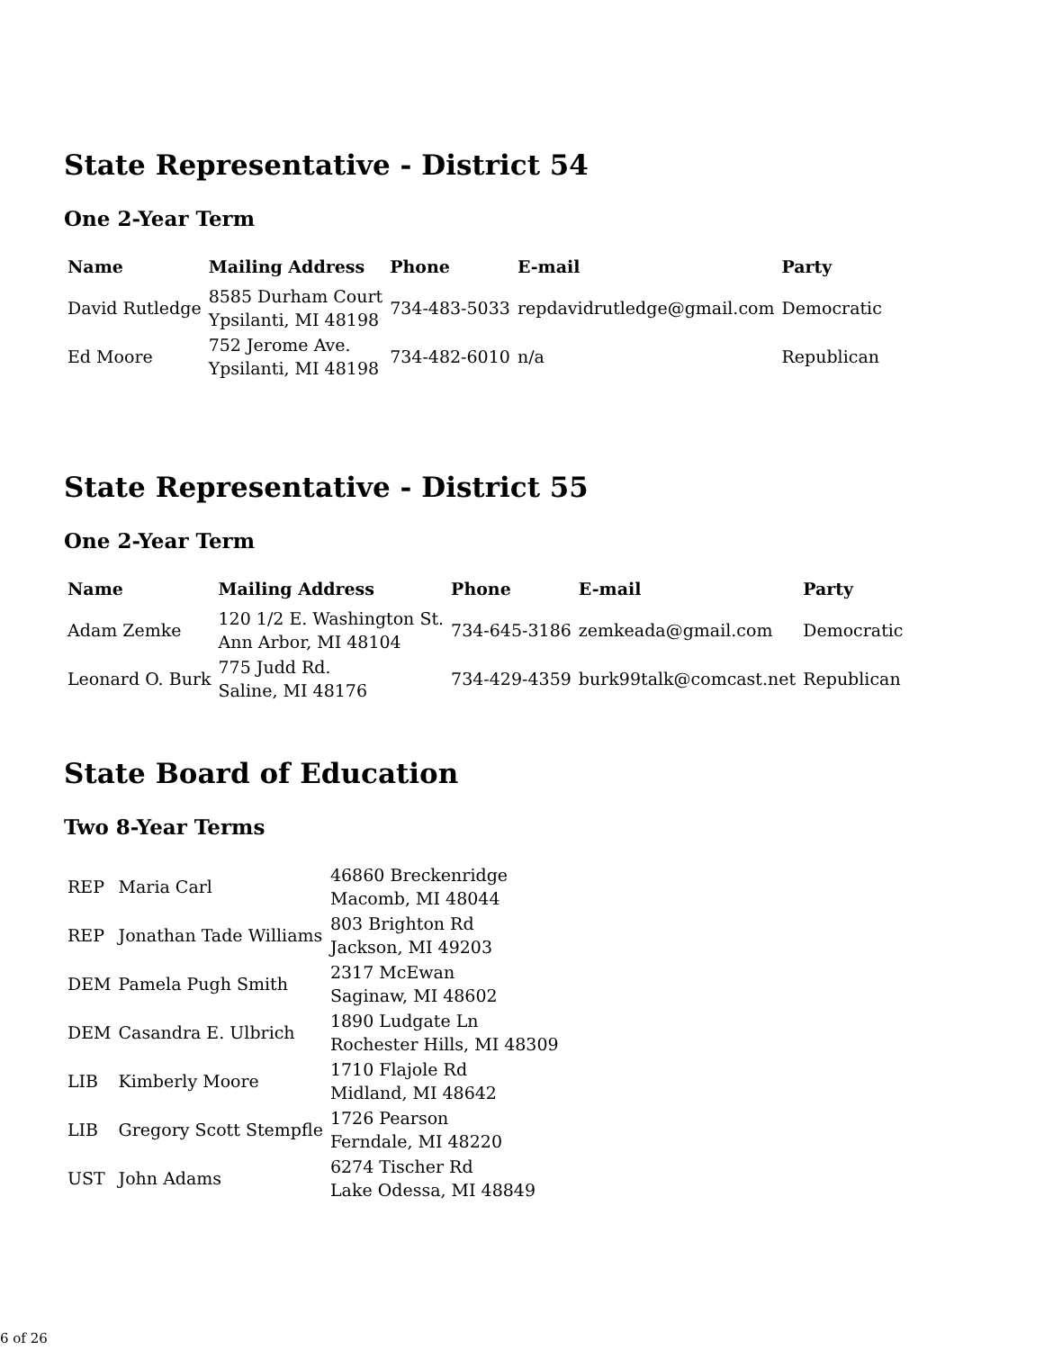State Representative - District 54
One 2-Year Term
| Name | Mailing Address | Phone | E-mail | Party |
| --- | --- | --- | --- | --- |
| David Rutledge | 8585 Durham Court Ypsilanti, MI 48198 | 734-483-5033 | repdavidrutledge@gmail.com | Democratic |
| Ed Moore | 752 Jerome Ave. Ypsilanti, MI 48198 | 734-482-6010 | n/a | Republican |
State Representative - District 55
One 2-Year Term
| Name | Mailing Address | Phone | E-mail | Party |
| --- | --- | --- | --- | --- |
| Adam Zemke | 120 1/2 E. Washington St. Ann Arbor, MI 48104 | 734-645-3186 | zemkeada@gmail.com | Democratic |
| Leonard O. Burk | 775 Judd Rd. Saline, MI 48176 | 734-429-4359 | burk99talk@comcast.net | Republican |
State Board of Education
Two 8-Year Terms
| REP | Maria Carl | 46860 Breckenridge Macomb, MI 48044 |
| REP | Jonathan Tade Williams | 803 Brighton Rd Jackson, MI 49203 |
| DEM | Pamela Pugh Smith | 2317 McEwan Saginaw, MI 48602 |
| DEM | Casandra E. Ulbrich | 1890 Ludgate Ln Rochester Hills, MI 48309 |
| LIB | Kimberly Moore | 1710 Flajole Rd Midland, MI 48642 |
| LIB | Gregory Scott Stempfle | 1726 Pearson Ferndale, MI 48220 |
| UST | John Adams | 6274 Tischer Rd Lake Odessa, MI 48849 |
6 of 26